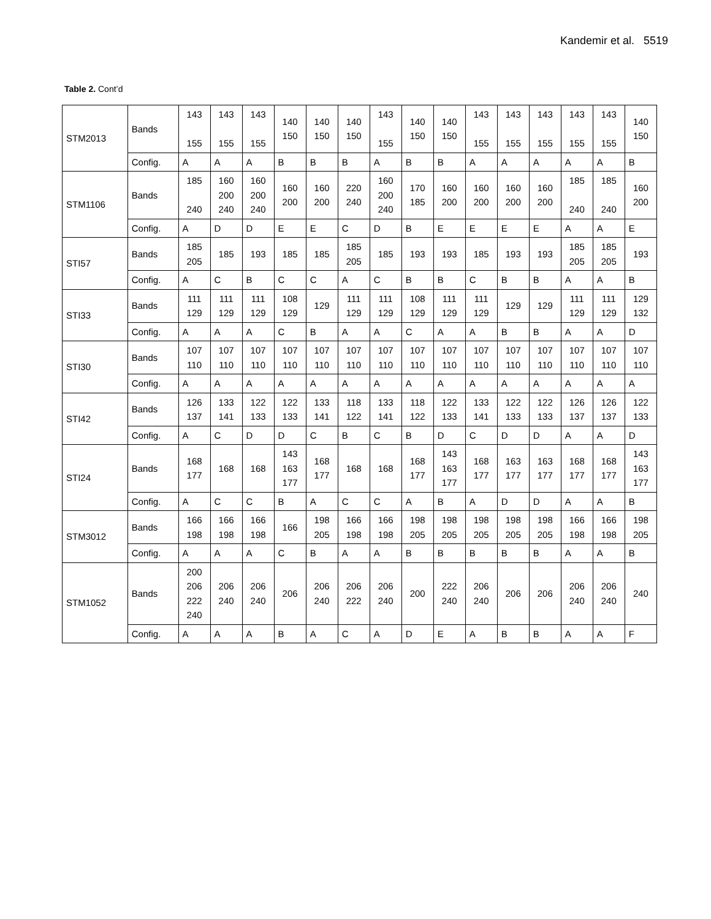Kandemir et al. 5519
Table 2. Cont’d
| STM2013 | Bands | 143 155 | 143 155 | 143 155 | 140 150 | 140 150 | 140 150 | 143 155 | 140 150 | 140 150 | 143 155 | 143 155 | 143 155 | 143 155 | 143 155 | 140 150 |
| | Config. | A | A | A | B | B | B | A | B | B | A | A | A | A | A | B |
| STM1106 | Bands | 185 240 | 160 200 240 | 160 200 240 | 160 200 | 160 200 | 220 240 | 160 200 240 | 170 185 | 160 200 | 160 200 | 160 200 | 160 200 | 185 240 | 185 240 | 160 200 |
| | Config. | A | D | D | E | E | C | D | B | E | E | E | E | A | A | E |
| STI57 | Bands | 185 205 | 185 | 193 | 185 | 185 | 185 205 | 185 | 193 | 193 | 185 | 193 | 193 | 185 205 | 185 205 | 193 |
| | Config. | A | C | B | C | C | A | C | B | B | C | B | B | A | A | B |
| STI33 | Bands | 111 129 | 111 129 | 111 129 | 108 129 | 129 | 111 129 | 111 129 | 108 129 | 111 129 | 111 129 | 129 | 129 | 111 129 | 111 129 | 129 132 |
| | Config. | A | A | A | C | B | A | A | C | A | A | B | B | A | A | D |
| STI30 | Bands | 107 110 | 107 110 | 107 110 | 107 110 | 107 110 | 107 110 | 107 110 | 107 110 | 107 110 | 107 110 | 107 110 | 107 110 | 107 110 | 107 110 | 107 110 |
| | Config. | A | A | A | A | A | A | A | A | A | A | A | A | A | A | A |
| STI42 | Bands | 126 137 | 133 141 | 122 133 | 122 133 | 133 141 | 118 122 | 133 141 | 118 122 | 122 133 | 133 141 | 122 133 | 122 133 | 126 137 | 126 137 | 122 133 |
| | Config. | A | C | D | D | C | B | C | B | D | C | D | D | A | A | D |
| STI24 | Bands | 168 177 | 168 | 168 | 143 163 177 | 168 177 | 168 | 168 | 168 177 | 143 163 177 | 168 177 | 163 177 | 163 177 | 168 177 | 168 177 | 143 163 177 |
| | Config. | A | C | C | B | A | C | C | A | B | A | D | D | A | A | B |
| STM3012 | Bands | 166 198 | 166 198 | 166 198 | 166 | 198 205 | 166 198 | 166 198 | 198 205 | 198 205 | 198 205 | 198 205 | 198 205 | 166 198 | 166 198 | 198 205 |
| | Config. | A | A | A | C | B | A | A | B | B | B | B | B | A | A | B |
| STM1052 | Bands | 200 206 222 240 | 206 240 | 206 240 | 206 | 206 240 | 206 222 | 206 240 | 200 | 222 240 | 206 240 | 206 | 206 | 206 240 | 206 240 | 240 |
| | Config. | A | A | A | B | A | C | A | D | E | A | B | B | A | A | F |